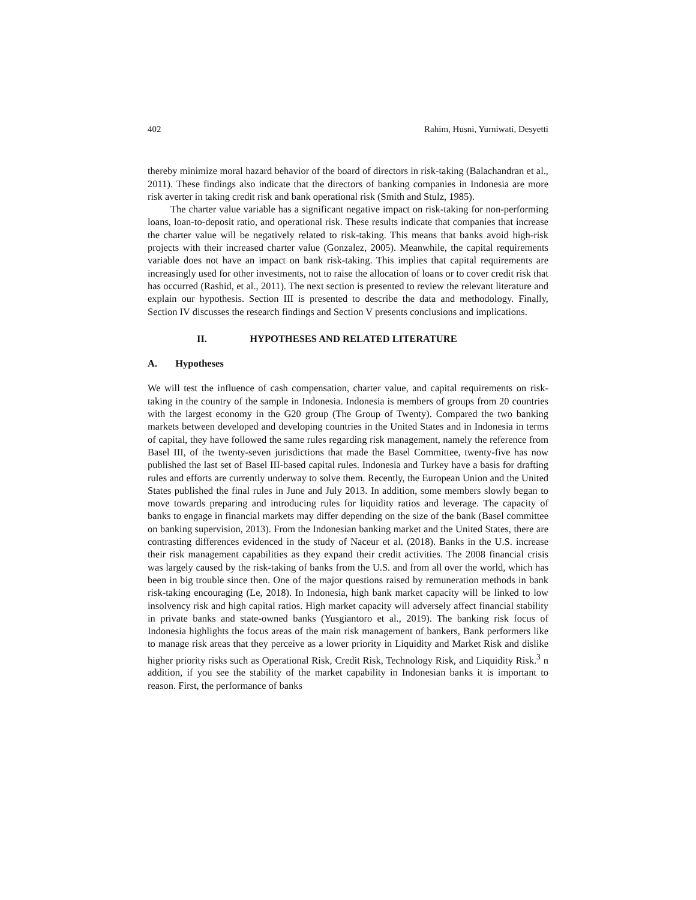402 Rahim, Husni, Yurniwati, Desyetti
thereby minimize moral hazard behavior of the board of directors in risk-taking (Balachandran et al., 2011). These findings also indicate that the directors of banking companies in Indonesia are more risk averter in taking credit risk and bank operational risk (Smith and Stulz, 1985).
The charter value variable has a significant negative impact on risk-taking for non-performing loans, loan-to-deposit ratio, and operational risk. These results indicate that companies that increase the charter value will be negatively related to risk-taking. This means that banks avoid high-risk projects with their increased charter value (Gonzalez, 2005). Meanwhile, the capital requirements variable does not have an impact on bank risk-taking. This implies that capital requirements are increasingly used for other investments, not to raise the allocation of loans or to cover credit risk that has occurred (Rashid, et al., 2011). The next section is presented to review the relevant literature and explain our hypothesis. Section III is presented to describe the data and methodology. Finally, Section IV discusses the research findings and Section V presents conclusions and implications.
II. HYPOTHESES AND RELATED LITERATURE
A. Hypotheses
We will test the influence of cash compensation, charter value, and capital requirements on risk-taking in the country of the sample in Indonesia. Indonesia is members of groups from 20 countries with the largest economy in the G20 group (The Group of Twenty). Compared the two banking markets between developed and developing countries in the United States and in Indonesia in terms of capital, they have followed the same rules regarding risk management, namely the reference from Basel III, of the twenty-seven jurisdictions that made the Basel Committee, twenty-five has now published the last set of Basel III-based capital rules. Indonesia and Turkey have a basis for drafting rules and efforts are currently underway to solve them. Recently, the European Union and the United States published the final rules in June and July 2013. In addition, some members slowly began to move towards preparing and introducing rules for liquidity ratios and leverage. The capacity of banks to engage in financial markets may differ depending on the size of the bank (Basel committee on banking supervision, 2013). From the Indonesian banking market and the United States, there are contrasting differences evidenced in the study of Naceur et al. (2018). Banks in the U.S. increase their risk management capabilities as they expand their credit activities. The 2008 financial crisis was largely caused by the risk-taking of banks from the U.S. and from all over the world, which has been in big trouble since then. One of the major questions raised by remuneration methods in bank risk-taking encouraging (Le, 2018). In Indonesia, high bank market capacity will be linked to low insolvency risk and high capital ratios. High market capacity will adversely affect financial stability in private banks and state-owned banks (Yusgiantoro et al., 2019). The banking risk focus of Indonesia highlights the focus areas of the main risk management of bankers, Bank performers like to manage risk areas that they perceive as a lower priority in Liquidity and Market Risk and dislike higher priority risks such as Operational Risk, Credit Risk, Technology Risk, and Liquidity Risk.<sup>3</sup> n addition, if you see the stability of the market capability in Indonesian banks it is important to reason. First, the performance of banks